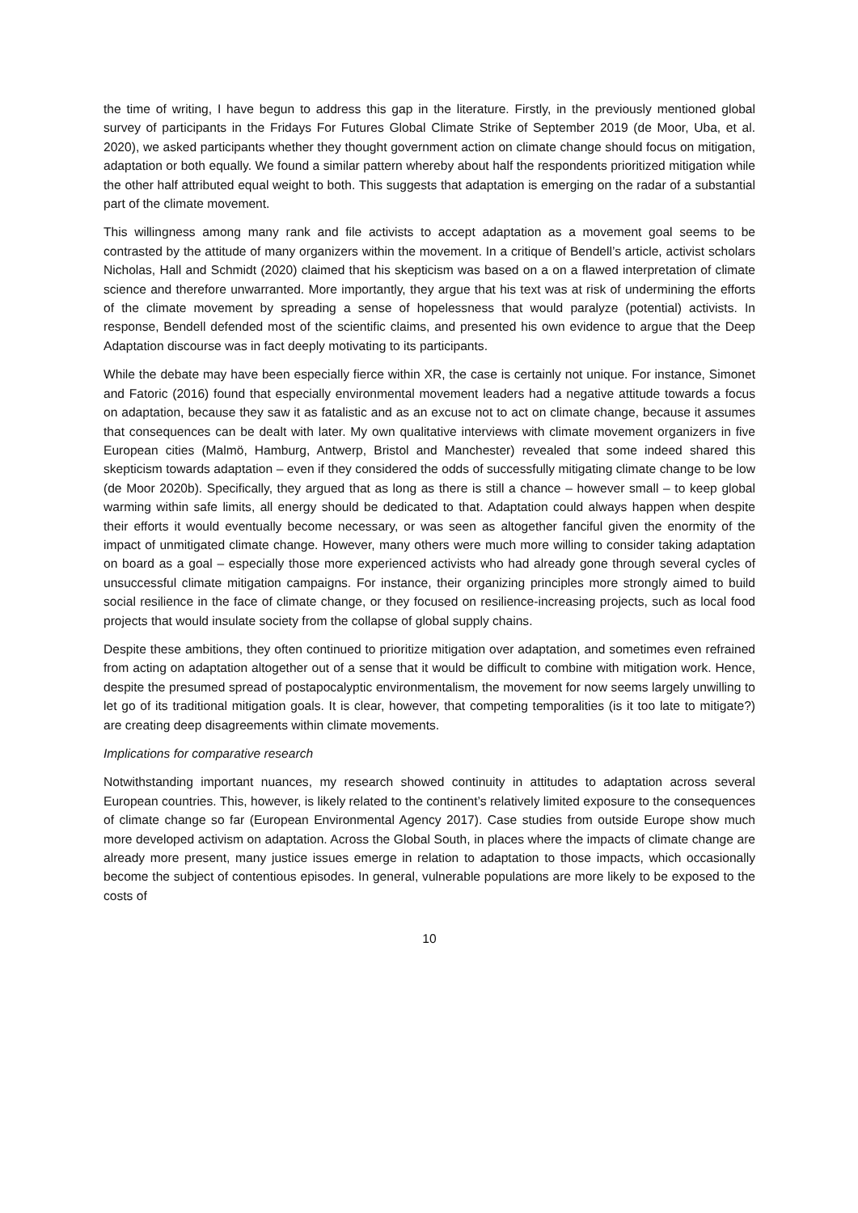the time of writing, I have begun to address this gap in the literature. Firstly, in the previously mentioned global survey of participants in the Fridays For Futures Global Climate Strike of September 2019 (de Moor, Uba, et al. 2020), we asked participants whether they thought government action on climate change should focus on mitigation, adaptation or both equally. We found a similar pattern whereby about half the respondents prioritized mitigation while the other half attributed equal weight to both. This suggests that adaptation is emerging on the radar of a substantial part of the climate movement.
This willingness among many rank and file activists to accept adaptation as a movement goal seems to be contrasted by the attitude of many organizers within the movement. In a critique of Bendell’s article, activist scholars Nicholas, Hall and Schmidt (2020) claimed that his skepticism was based on a on a flawed interpretation of climate science and therefore unwarranted. More importantly, they argue that his text was at risk of undermining the efforts of the climate movement by spreading a sense of hopelessness that would paralyze (potential) activists. In response, Bendell defended most of the scientific claims, and presented his own evidence to argue that the Deep Adaptation discourse was in fact deeply motivating to its participants.
While the debate may have been especially fierce within XR, the case is certainly not unique. For instance, Simonet and Fatoric (2016) found that especially environmental movement leaders had a negative attitude towards a focus on adaptation, because they saw it as fatalistic and as an excuse not to act on climate change, because it assumes that consequences can be dealt with later. My own qualitative interviews with climate movement organizers in five European cities (Malmö, Hamburg, Antwerp, Bristol and Manchester) revealed that some indeed shared this skepticism towards adaptation – even if they considered the odds of successfully mitigating climate change to be low (de Moor 2020b). Specifically, they argued that as long as there is still a chance – however small – to keep global warming within safe limits, all energy should be dedicated to that. Adaptation could always happen when despite their efforts it would eventually become necessary, or was seen as altogether fanciful given the enormity of the impact of unmitigated climate change. However, many others were much more willing to consider taking adaptation on board as a goal – especially those more experienced activists who had already gone through several cycles of unsuccessful climate mitigation campaigns. For instance, their organizing principles more strongly aimed to build social resilience in the face of climate change, or they focused on resilience-increasing projects, such as local food projects that would insulate society from the collapse of global supply chains.
Despite these ambitions, they often continued to prioritize mitigation over adaptation, and sometimes even refrained from acting on adaptation altogether out of a sense that it would be difficult to combine with mitigation work. Hence, despite the presumed spread of postapocalyptic environmentalism, the movement for now seems largely unwilling to let go of its traditional mitigation goals. It is clear, however, that competing temporalities (is it too late to mitigate?) are creating deep disagreements within climate movements.
Implications for comparative research
Notwithstanding important nuances, my research showed continuity in attitudes to adaptation across several European countries. This, however, is likely related to the continent’s relatively limited exposure to the consequences of climate change so far (European Environmental Agency 2017). Case studies from outside Europe show much more developed activism on adaptation. Across the Global South, in places where the impacts of climate change are already more present, many justice issues emerge in relation to adaptation to those impacts, which occasionally become the subject of contentious episodes. In general, vulnerable populations are more likely to be exposed to the costs of
10